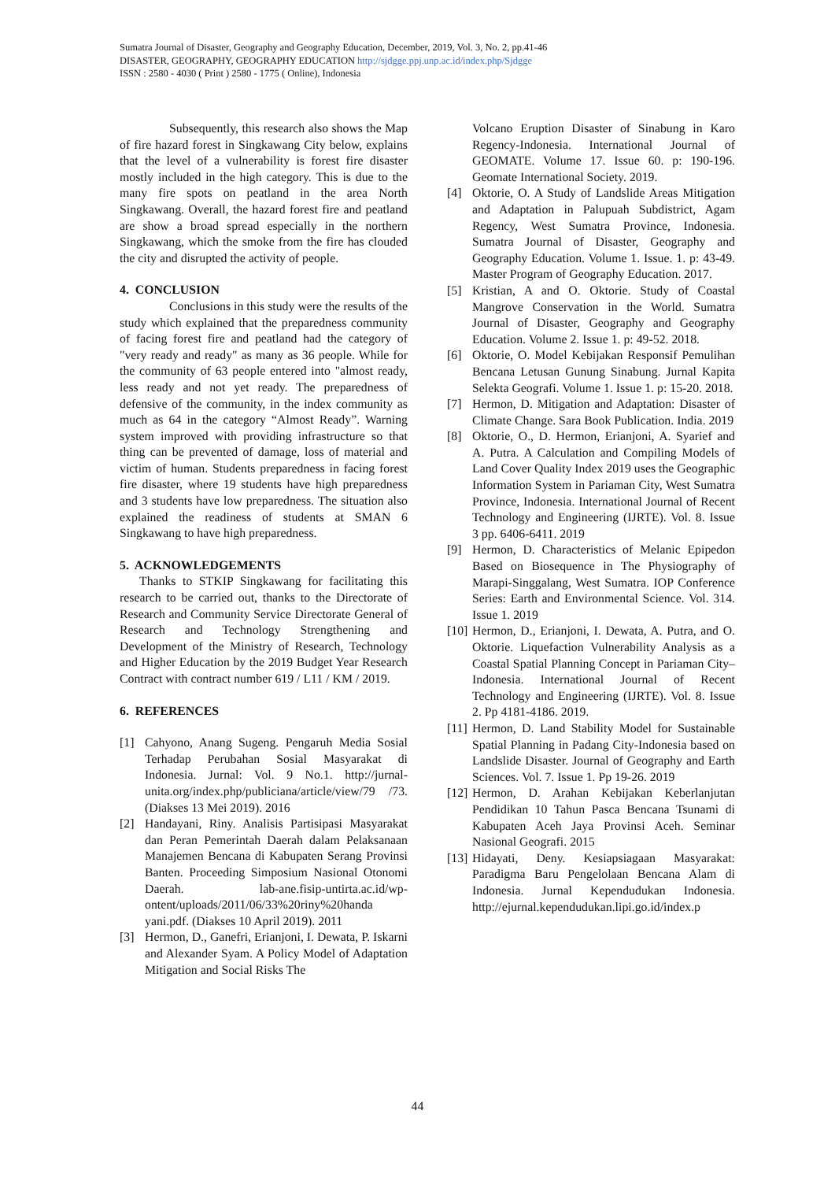Sumatra Journal of Disaster, Geography and Geography Education, December, 2019, Vol. 3, No. 2, pp.41-46
DISASTER, GEOGRAPHY, GEOGRAPHY EDUCATION http://sjdgge.ppj.unp.ac.id/index.php/Sjdgge
ISSN : 2580 - 4030 ( Print ) 2580 - 1775 ( Online), Indonesia
Subsequently, this research also shows the Map of fire hazard forest in Singkawang City below, explains that the level of a vulnerability is forest fire disaster mostly included in the high category. This is due to the many fire spots on peatland in the area North Singkawang. Overall, the hazard forest fire and peatland are show a broad spread especially in the northern Singkawang, which the smoke from the fire has clouded the city and disrupted the activity of people.
4. CONCLUSION
Conclusions in this study were the results of the study which explained that the preparedness community of facing forest fire and peatland had the category of "very ready and ready" as many as 36 people. While for the community of 63 people entered into "almost ready, less ready and not yet ready. The preparedness of defensive of the community, in the index community as much as 64 in the category “Almost Ready”. Warning system improved with providing infrastructure so that thing can be prevented of damage, loss of material and victim of human. Students preparedness in facing forest fire disaster, where 19 students have high preparedness and 3 students have low preparedness. The situation also explained the readiness of students at SMAN 6 Singkawang to have high preparedness.
5. ACKNOWLEDGEMENTS
Thanks to STKIP Singkawang for facilitating this research to be carried out, thanks to the Directorate of Research and Community Service Directorate General of Research and Technology Strengthening and Development of the Ministry of Research, Technology and Higher Education by the 2019 Budget Year Research Contract with contract number 619 / L11 / KM / 2019.
6. REFERENCES
[1] Cahyono, Anang Sugeng. Pengaruh Media Sosial Terhadap Perubahan Sosial Masyarakat di Indonesia. Jurnal: Vol. 9 No.1. http://jurnal-unita.org/index.php/publiciana/article/view/79 /73. (Diakses 13 Mei 2019). 2016
[2] Handayani, Riny. Analisis Partisipasi Masyarakat dan Peran Pemerintah Daerah dalam Pelaksanaan Manajemen Bencana di Kabupaten Serang Provinsi Banten. Proceeding Simposium Nasional Otonomi Daerah. lab-ane.fisip-untirta.ac.id/wp-ontent/uploads/2011/06/33%20riny%20handa yani.pdf. (Diakses 10 April 2019). 2011
[3] Hermon, D., Ganefri, Erianjoni, I. Dewata, P. Iskarni and Alexander Syam. A Policy Model of Adaptation Mitigation and Social Risks The
Volcano Eruption Disaster of Sinabung in Karo Regency-Indonesia. International Journal of GEOMATE. Volume 17. Issue 60. p: 190-196. Geomate International Society. 2019.
[4] Oktorie, O. A Study of Landslide Areas Mitigation and Adaptation in Palupuah Subdistrict, Agam Regency, West Sumatra Province, Indonesia. Sumatra Journal of Disaster, Geography and Geography Education. Volume 1. Issue. 1. p: 43-49. Master Program of Geography Education. 2017.
[5] Kristian, A and O. Oktorie. Study of Coastal Mangrove Conservation in the World. Sumatra Journal of Disaster, Geography and Geography Education. Volume 2. Issue 1. p: 49-52. 2018.
[6] Oktorie, O. Model Kebijakan Responsif Pemulihan Bencana Letusan Gunung Sinabung. Jurnal Kapita Selekta Geografi. Volume 1. Issue 1. p: 15-20. 2018.
[7] Hermon, D. Mitigation and Adaptation: Disaster of Climate Change. Sara Book Publication. India. 2019
[8] Oktorie, O., D. Hermon, Erianjoni, A. Syarief and A. Putra. A Calculation and Compiling Models of Land Cover Quality Index 2019 uses the Geographic Information System in Pariaman City, West Sumatra Province, Indonesia. International Journal of Recent Technology and Engineering (IJRTE). Vol. 8. Issue 3 pp. 6406-6411. 2019
[9] Hermon, D. Characteristics of Melanic Epipedon Based on Biosequence in The Physiography of Marapi-Singgalang, West Sumatra. IOP Conference Series: Earth and Environmental Science. Vol. 314. Issue 1. 2019
[10] Hermon, D., Erianjoni, I. Dewata, A. Putra, and O. Oktorie. Liquefaction Vulnerability Analysis as a Coastal Spatial Planning Concept in Pariaman City–Indonesia. International Journal of Recent Technology and Engineering (IJRTE). Vol. 8. Issue 2. Pp 4181-4186. 2019.
[11] Hermon, D. Land Stability Model for Sustainable Spatial Planning in Padang City-Indonesia based on Landslide Disaster. Journal of Geography and Earth Sciences. Vol. 7. Issue 1. Pp 19-26. 2019
[12] Hermon, D. Arahan Kebijakan Keberlanjutan Pendidikan 10 Tahun Pasca Bencana Tsunami di Kabupaten Aceh Jaya Provinsi Aceh. Seminar Nasional Geografi. 2015
[13] Hidayati, Deny. Kesiapsiagaan Masyarakat: Paradigma Baru Pengelolaan Bencana Alam di Indonesia. Jurnal Kependudukan Indonesia. http://ejurnal.kependudukan.lipi.go.id/index.p
44